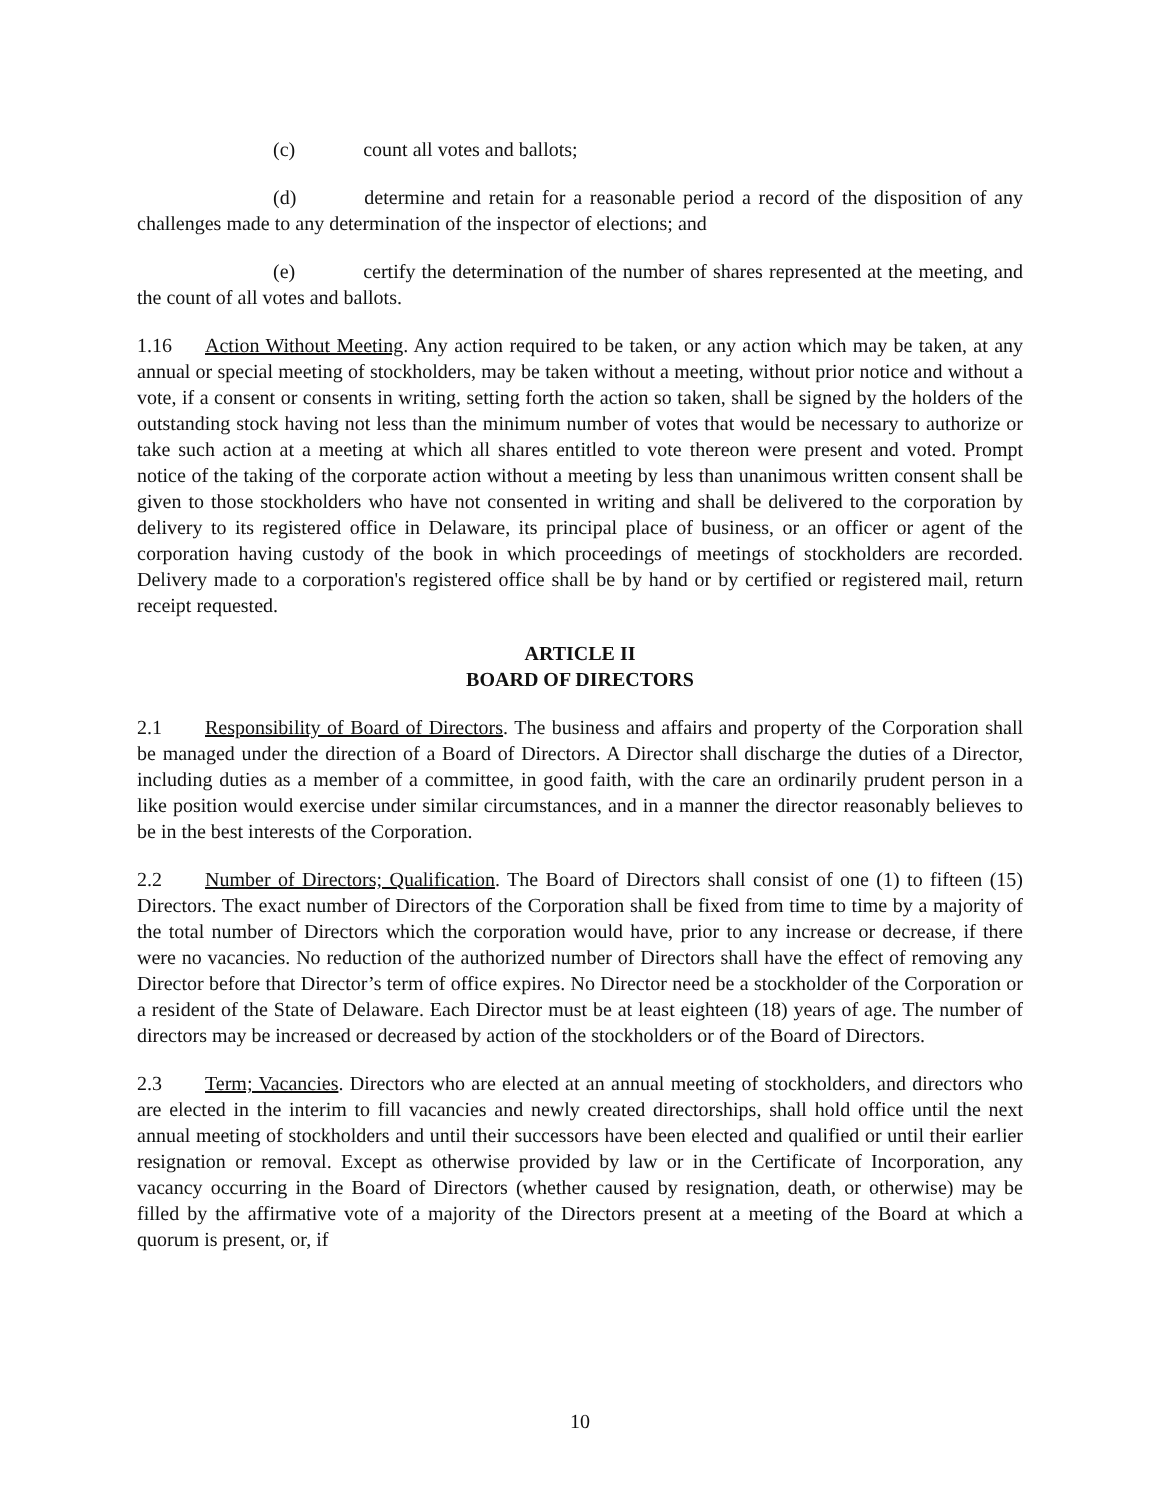(c) count all votes and ballots;
(d) determine and retain for a reasonable period a record of the disposition of any challenges made to any determination of the inspector of elections; and
(e) certify the determination of the number of shares represented at the meeting, and the count of all votes and ballots.
1.16 Action Without Meeting. Any action required to be taken, or any action which may be taken, at any annual or special meeting of stockholders, may be taken without a meeting, without prior notice and without a vote, if a consent or consents in writing, setting forth the action so taken, shall be signed by the holders of the outstanding stock having not less than the minimum number of votes that would be necessary to authorize or take such action at a meeting at which all shares entitled to vote thereon were present and voted. Prompt notice of the taking of the corporate action without a meeting by less than unanimous written consent shall be given to those stockholders who have not consented in writing and shall be delivered to the corporation by delivery to its registered office in Delaware, its principal place of business, or an officer or agent of the corporation having custody of the book in which proceedings of meetings of stockholders are recorded. Delivery made to a corporation's registered office shall be by hand or by certified or registered mail, return receipt requested.
ARTICLE II
BOARD OF DIRECTORS
2.1 Responsibility of Board of Directors. The business and affairs and property of the Corporation shall be managed under the direction of a Board of Directors. A Director shall discharge the duties of a Director, including duties as a member of a committee, in good faith, with the care an ordinarily prudent person in a like position would exercise under similar circumstances, and in a manner the director reasonably believes to be in the best interests of the Corporation.
2.2 Number of Directors; Qualification. The Board of Directors shall consist of one (1) to fifteen (15) Directors. The exact number of Directors of the Corporation shall be fixed from time to time by a majority of the total number of Directors which the corporation would have, prior to any increase or decrease, if there were no vacancies. No reduction of the authorized number of Directors shall have the effect of removing any Director before that Director’s term of office expires. No Director need be a stockholder of the Corporation or a resident of the State of Delaware. Each Director must be at least eighteen (18) years of age. The number of directors may be increased or decreased by action of the stockholders or of the Board of Directors.
2.3 Term; Vacancies. Directors who are elected at an annual meeting of stockholders, and directors who are elected in the interim to fill vacancies and newly created directorships, shall hold office until the next annual meeting of stockholders and until their successors have been elected and qualified or until their earlier resignation or removal. Except as otherwise provided by law or in the Certificate of Incorporation, any vacancy occurring in the Board of Directors (whether caused by resignation, death, or otherwise) may be filled by the affirmative vote of a majority of the Directors present at a meeting of the Board at which a quorum is present, or, if
10